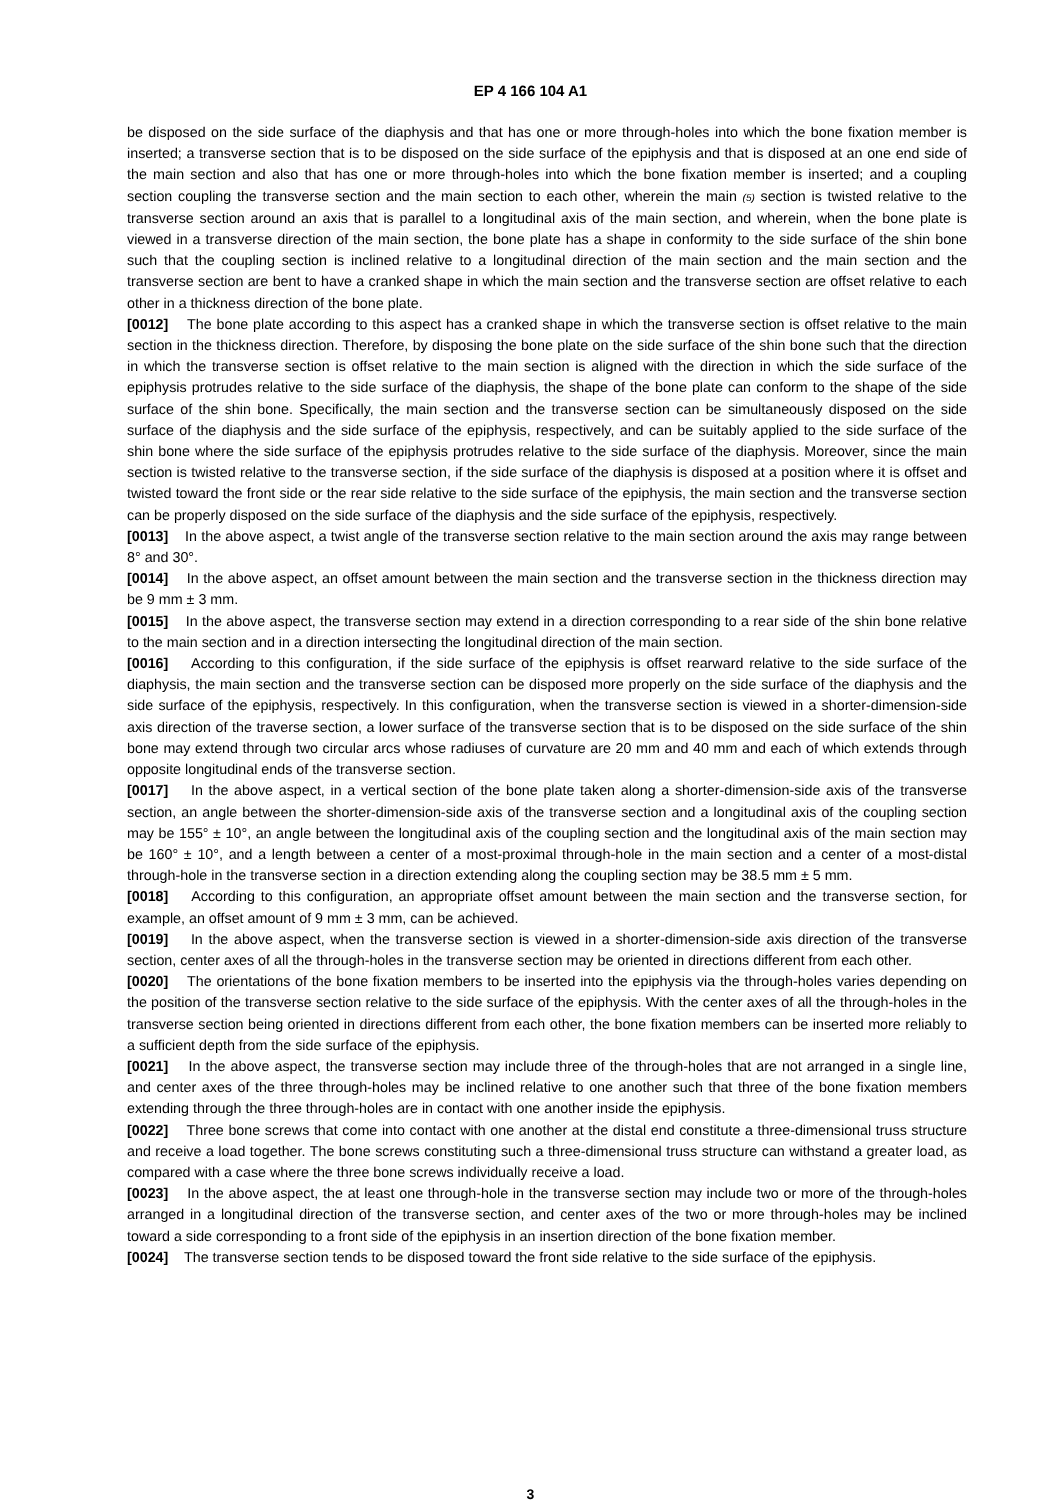EP 4 166 104 A1
be disposed on the side surface of the diaphysis and that has one or more through-holes into which the bone fixation member is inserted; a transverse section that is to be disposed on the side surface of the epiphysis and that is disposed at an one end side of the main section and also that has one or more through-holes into which the bone fixation member is inserted; and a coupling section coupling the transverse section and the main section to each other, wherein the main (5) section is twisted relative to the transverse section around an axis that is parallel to a longitudinal axis of the main section, and wherein, when the bone plate is viewed in a transverse direction of the main section, the bone plate has a shape in conformity to the side surface of the shin bone such that the coupling section is inclined relative to a longitudinal direction of the main section and the main section and the transverse section are bent to have a cranked shape in which the main section and the transverse section are offset relative to each other in a thickness direction of the bone plate.
[0012] The bone plate according to this aspect has a cranked shape in which the transverse section is offset relative to the main section in the thickness direction. Therefore, by disposing the bone plate on the side surface of the shin bone such that the direction in which the transverse section is offset relative to the main section is aligned with the direction in which the side surface of the epiphysis protrudes relative to the side surface of the diaphysis, the shape of the bone plate can conform to the shape of the side surface of the shin bone. Specifically, the main section and the transverse section can be simultaneously disposed on the side surface of the diaphysis and the side surface of the epiphysis, respectively, and can be suitably applied to the side surface of the shin bone where the side surface of the epiphysis protrudes relative to the side surface of the diaphysis. Moreover, since the main section is twisted relative to the transverse section, if the side surface of the diaphysis is disposed at a position where it is offset and twisted toward the front side or the rear side relative to the side surface of the epiphysis, the main section and the transverse section can be properly disposed on the side surface of the diaphysis and the side surface of the epiphysis, respectively.
[0013] In the above aspect, a twist angle of the transverse section relative to the main section around the axis may range between 8° and 30°.
[0014] In the above aspect, an offset amount between the main section and the transverse section in the thickness direction may be 9 mm ± 3 mm.
[0015] In the above aspect, the transverse section may extend in a direction corresponding to a rear side of the shin bone relative to the main section and in a direction intersecting the longitudinal direction of the main section.
[0016] According to this configuration, if the side surface of the epiphysis is offset rearward relative to the side surface of the diaphysis, the main section and the transverse section can be disposed more properly on the side surface of the diaphysis and the side surface of the epiphysis, respectively. In this configuration, when the transverse section is viewed in a shorter-dimension-side axis direction of the traverse section, a lower surface of the transverse section that is to be disposed on the side surface of the shin bone may extend through two circular arcs whose radiuses of curvature are 20 mm and 40 mm and each of which extends through opposite longitudinal ends of the transverse section.
[0017] In the above aspect, in a vertical section of the bone plate taken along a shorter-dimension-side axis of the transverse section, an angle between the shorter-dimension-side axis of the transverse section and a longitudinal axis of the coupling section may be 155° ± 10°, an angle between the longitudinal axis of the coupling section and the longitudinal axis of the main section may be 160° ± 10°, and a length between a center of a most-proximal through-hole in the main section and a center of a most-distal through-hole in the transverse section in a direction extending along the coupling section may be 38.5 mm ± 5 mm.
[0018] According to this configuration, an appropriate offset amount between the main section and the transverse section, for example, an offset amount of 9 mm ± 3 mm, can be achieved.
[0019] In the above aspect, when the transverse section is viewed in a shorter-dimension-side axis direction of the transverse section, center axes of all the through-holes in the transverse section may be oriented in directions different from each other.
[0020] The orientations of the bone fixation members to be inserted into the epiphysis via the through-holes varies depending on the position of the transverse section relative to the side surface of the epiphysis. With the center axes of all the through-holes in the transverse section being oriented in directions different from each other, the bone fixation members can be inserted more reliably to a sufficient depth from the side surface of the epiphysis.
[0021] In the above aspect, the transverse section may include three of the through-holes that are not arranged in a single line, and center axes of the three through-holes may be inclined relative to one another such that three of the bone fixation members extending through the three through-holes are in contact with one another inside the epiphysis.
[0022] Three bone screws that come into contact with one another at the distal end constitute a three-dimensional truss structure and receive a load together. The bone screws constituting such a three-dimensional truss structure can withstand a greater load, as compared with a case where the three bone screws individually receive a load.
[0023] In the above aspect, the at least one through-hole in the transverse section may include two or more of the through-holes arranged in a longitudinal direction of the transverse section, and center axes of the two or more through-holes may be inclined toward a side corresponding to a front side of the epiphysis in an insertion direction of the bone fixation member.
[0024] The transverse section tends to be disposed toward the front side relative to the side surface of the epiphysis.
3